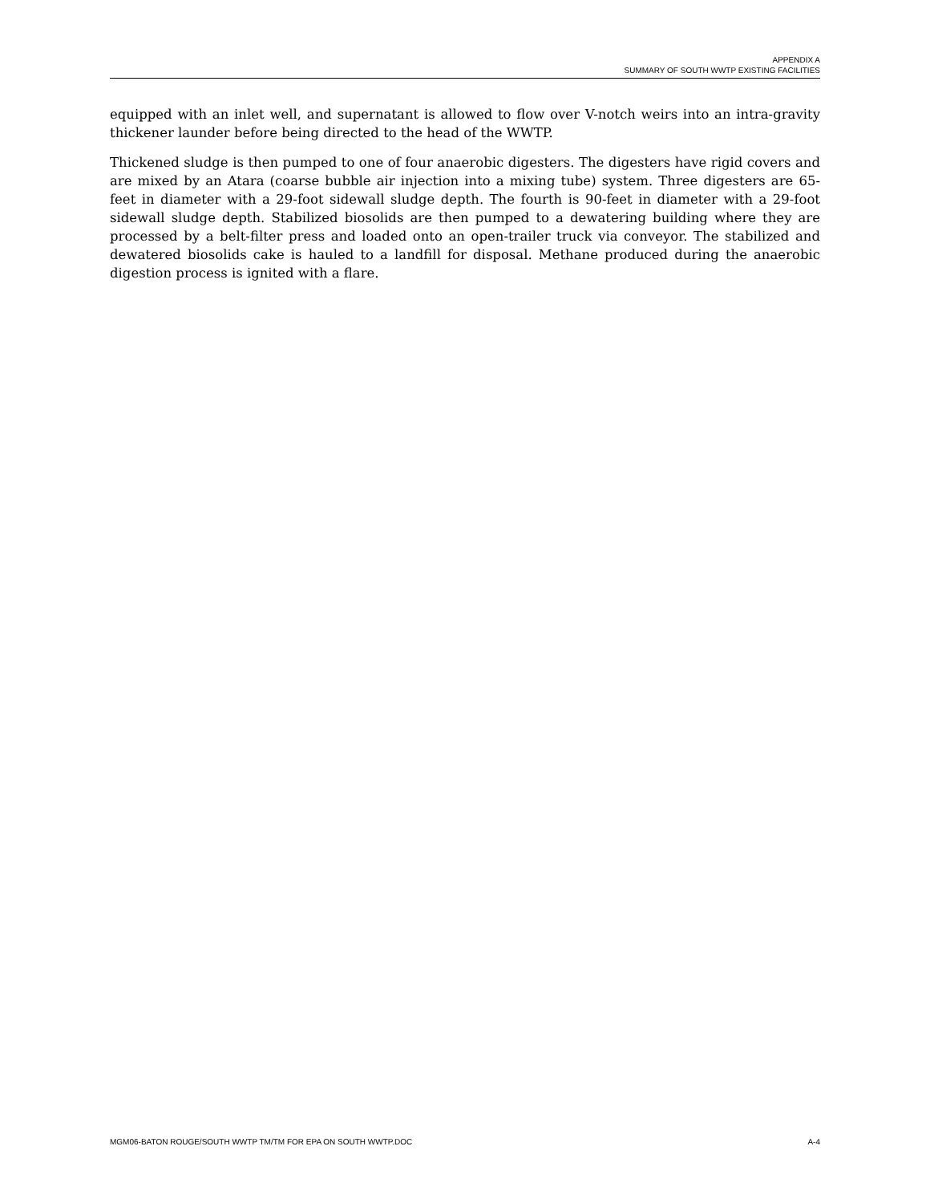APPENDIX A
SUMMARY OF SOUTH WWTP EXISTING FACILITIES
equipped with an inlet well, and supernatant is allowed to flow over V-notch weirs into an intra-gravity thickener launder before being directed to the head of the WWTP.
Thickened sludge is then pumped to one of four anaerobic digesters. The digesters have rigid covers and are mixed by an Atara (coarse bubble air injection into a mixing tube) system. Three digesters are 65-feet in diameter with a 29-foot sidewall sludge depth. The fourth is 90-feet in diameter with a 29-foot sidewall sludge depth. Stabilized biosolids are then pumped to a dewatering building where they are processed by a belt-filter press and loaded onto an open-trailer truck via conveyor. The stabilized and dewatered biosolids cake is hauled to a landfill for disposal. Methane produced during the anaerobic digestion process is ignited with a flare.
MGM06-BATON ROUGE/SOUTH WWTP TM/TM FOR EPA ON SOUTH WWTP.DOC A-4